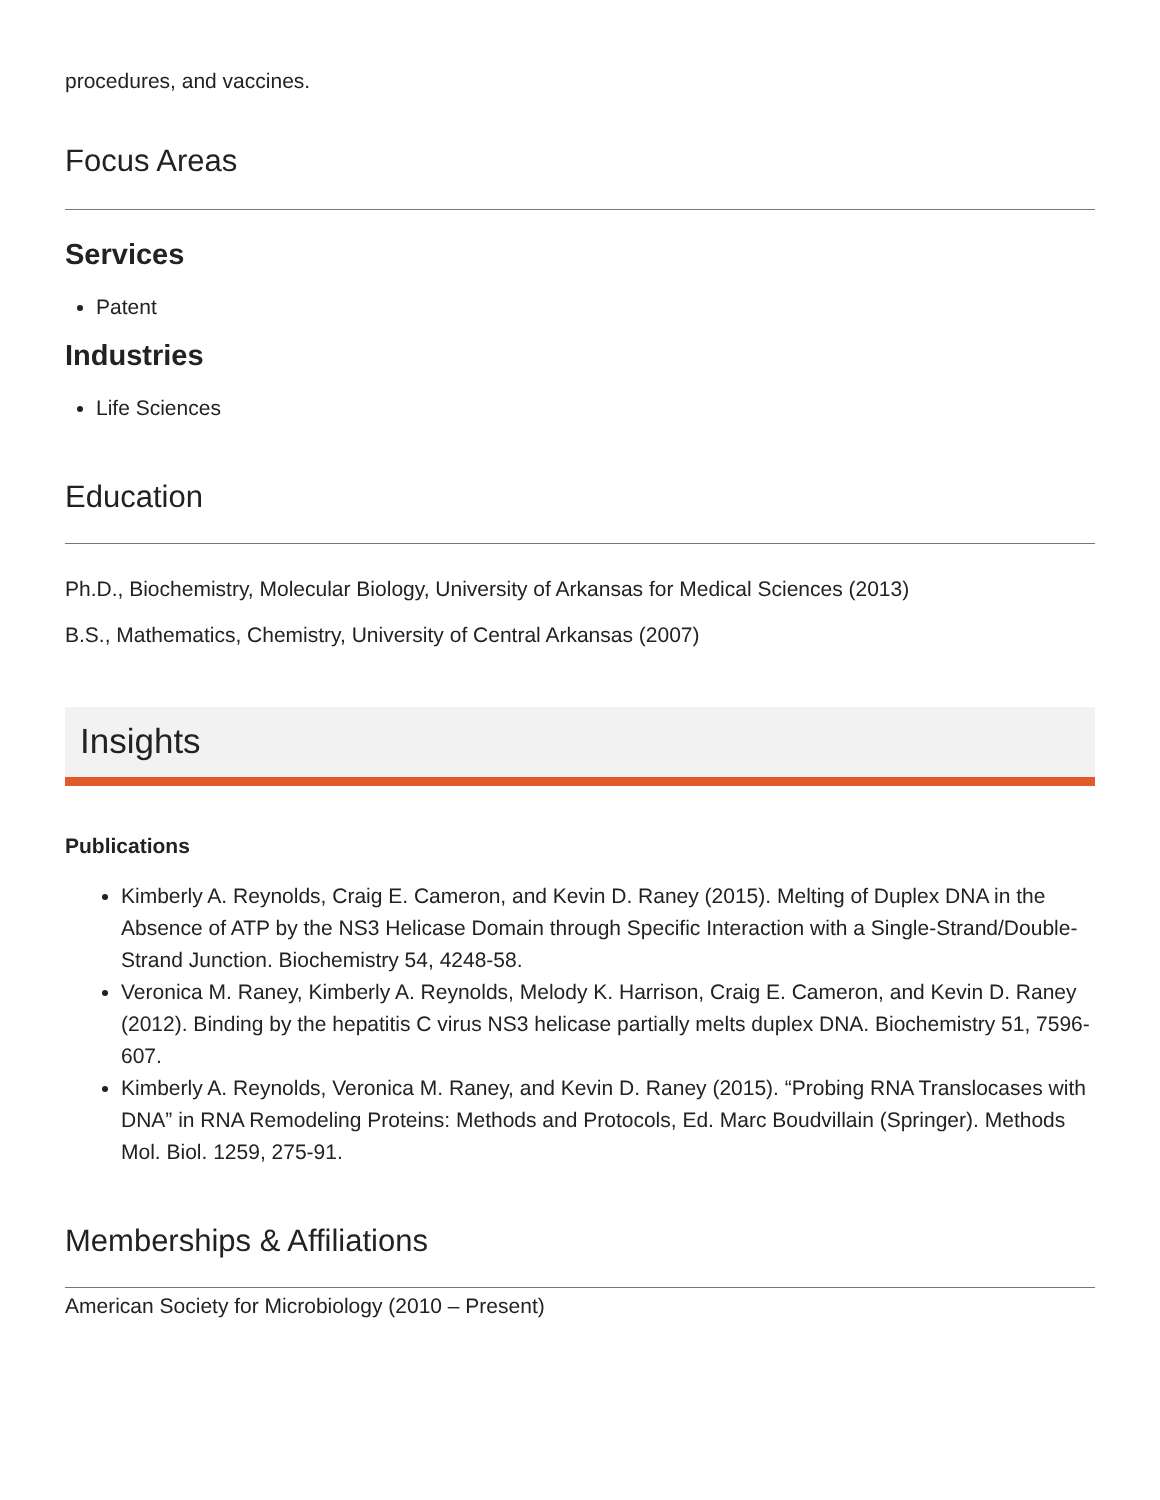procedures, and vaccines.
Focus Areas
Services
Patent
Industries
Life Sciences
Education
Ph.D., Biochemistry, Molecular Biology, University of Arkansas for Medical Sciences (2013)
B.S., Mathematics, Chemistry, University of Central Arkansas (2007)
Insights
Publications
Kimberly A. Reynolds, Craig E. Cameron, and Kevin D. Raney (2015). Melting of Duplex DNA in the Absence of ATP by the NS3 Helicase Domain through Specific Interaction with a Single-Strand/Double-Strand Junction. Biochemistry 54, 4248-58.
Veronica M. Raney, Kimberly A. Reynolds, Melody K. Harrison, Craig E. Cameron, and Kevin D. Raney (2012). Binding by the hepatitis C virus NS3 helicase partially melts duplex DNA. Biochemistry 51, 7596-607.
Kimberly A. Reynolds, Veronica M. Raney, and Kevin D. Raney (2015). “Probing RNA Translocases with DNA” in RNA Remodeling Proteins: Methods and Protocols, Ed. Marc Boudvillain (Springer). Methods Mol. Biol. 1259, 275-91.
Memberships & Affiliations
American Society for Microbiology (2010 – Present)